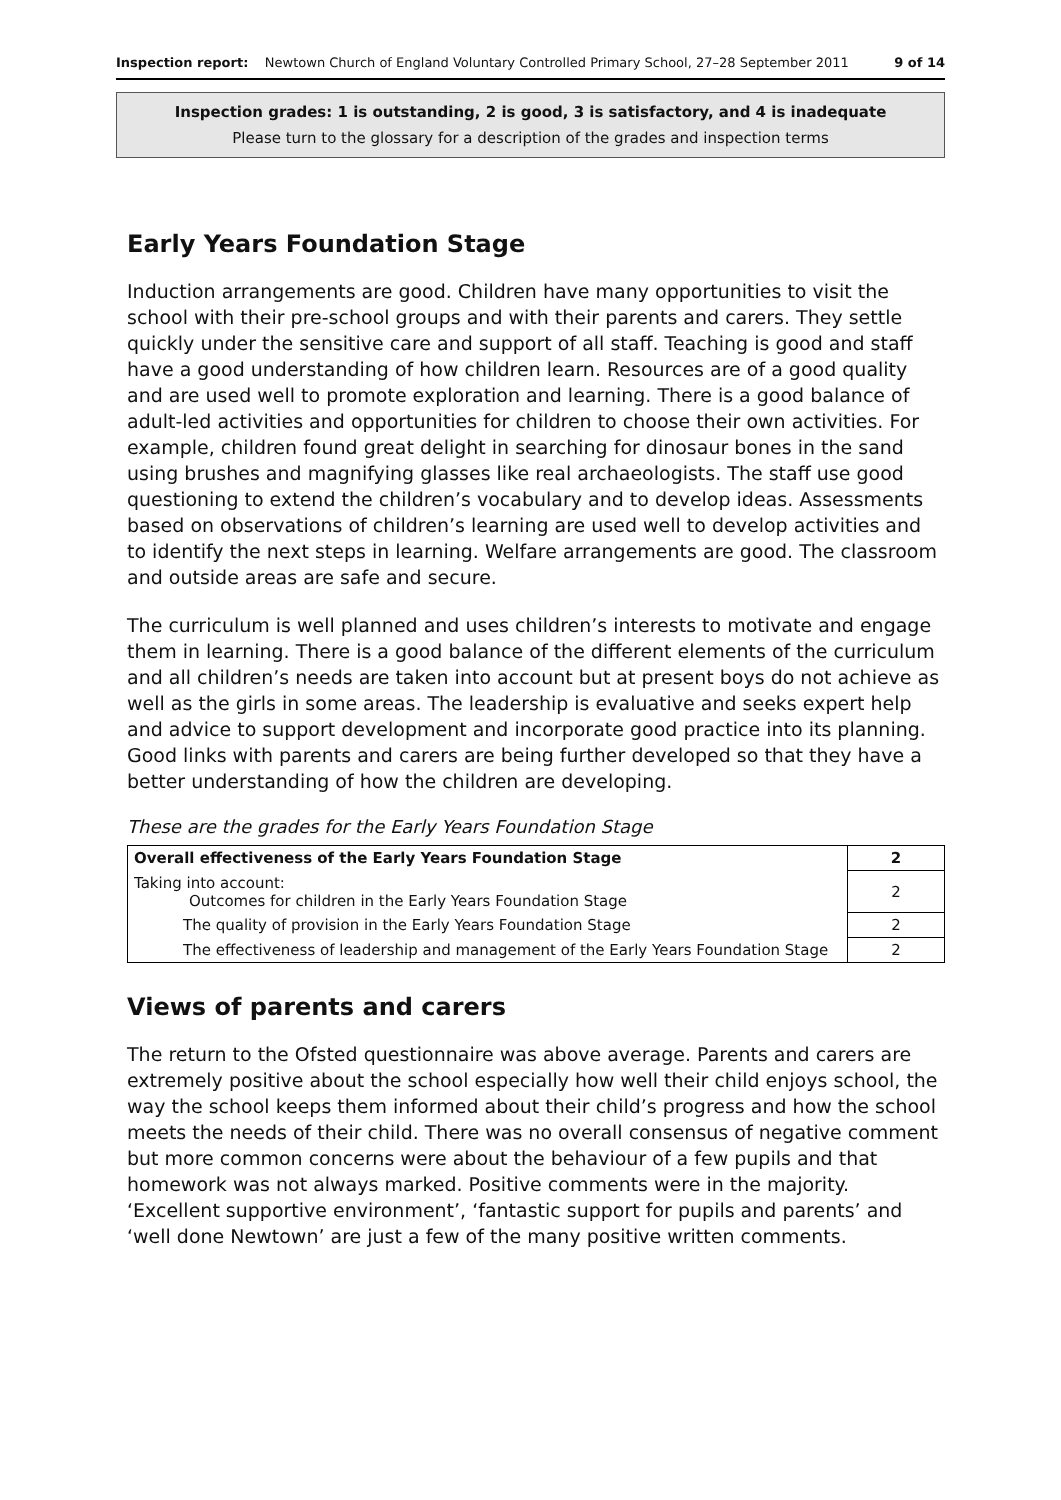Inspection report: Newtown Church of England Voluntary Controlled Primary School, 27–28 September 2011 9 of 14
Inspection grades: 1 is outstanding, 2 is good, 3 is satisfactory, and 4 is inadequate
Please turn to the glossary for a description of the grades and inspection terms
Early Years Foundation Stage
Induction arrangements are good. Children have many opportunities to visit the school with their pre-school groups and with their parents and carers. They settle quickly under the sensitive care and support of all staff. Teaching is good and staff have a good understanding of how children learn. Resources are of a good quality and are used well to promote exploration and learning. There is a good balance of adult-led activities and opportunities for children to choose their own activities. For example, children found great delight in searching for dinosaur bones in the sand using brushes and magnifying glasses like real archaeologists. The staff use good questioning to extend the children’s vocabulary and to develop ideas. Assessments based on observations of children’s learning are used well to develop activities and to identify the next steps in learning. Welfare arrangements are good. The classroom and outside areas are safe and secure.
The curriculum is well planned and uses children’s interests to motivate and engage them in learning. There is a good balance of the different elements of the curriculum and all children’s needs are taken into account but at present boys do not achieve as well as the girls in some areas. The leadership is evaluative and seeks expert help and advice to support development and incorporate good practice into its planning. Good links with parents and carers are being further developed so that they have a better understanding of how the children are developing.
These are the grades for the Early Years Foundation Stage
| Overall effectiveness of the Early Years Foundation Stage | 2 |
| Taking into account: Outcomes for children in the Early Years Foundation Stage | 2 |
| The quality of provision in the Early Years Foundation Stage | 2 |
| The effectiveness of leadership and management of the Early Years Foundation Stage | 2 |
Views of parents and carers
The return to the Ofsted questionnaire was above average. Parents and carers are extremely positive about the school especially how well their child enjoys school, the way the school keeps them informed about their child’s progress and how the school meets the needs of their child. There was no overall consensus of negative comment but more common concerns were about the behaviour of a few pupils and that homework was not always marked. Positive comments were in the majority. ‘Excellent supportive environment’, ‘fantastic support for pupils and parents’ and ‘well done Newtown’ are just a few of the many positive written comments.